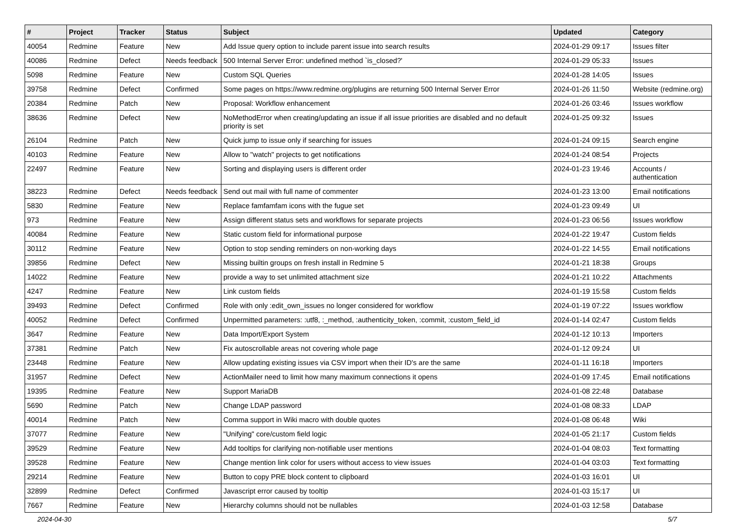| # | Project | Tracker | Status | Subject | Updated | Category |
| --- | --- | --- | --- | --- | --- | --- |
| 40054 | Redmine | Feature | New | Add Issue query option to include parent issue into search results | 2024-01-29 09:17 | Issues filter |
| 40086 | Redmine | Defect | Needs feedback | 500 Internal Server Error: undefined method `is_closed?' | 2024-01-29 05:33 | Issues |
| 5098 | Redmine | Feature | New | Custom SQL Queries | 2024-01-28 14:05 | Issues |
| 39758 | Redmine | Defect | Confirmed | Some pages on https://www.redmine.org/plugins are returning 500 Internal Server Error | 2024-01-26 11:50 | Website (redmine.org) |
| 20384 | Redmine | Patch | New | Proposal: Workflow enhancement | 2024-01-26 03:46 | Issues workflow |
| 38636 | Redmine | Defect | New | NoMethodError when creating/updating an issue if all issue priorities are disabled and no default priority is set | 2024-01-25 09:32 | Issues |
| 26104 | Redmine | Patch | New | Quick jump to issue only if searching for issues | 2024-01-24 09:15 | Search engine |
| 40103 | Redmine | Feature | New | Allow to "watch" projects to get notifications | 2024-01-24 08:54 | Projects |
| 22497 | Redmine | Feature | New | Sorting and displaying users is different order | 2024-01-23 19:46 | Accounts / authentication |
| 38223 | Redmine | Defect | Needs feedback | Send out mail with full name of commenter | 2024-01-23 13:00 | Email notifications |
| 5830 | Redmine | Feature | New | Replace famfamfam icons with the fugue set | 2024-01-23 09:49 | UI |
| 973 | Redmine | Feature | New | Assign different status sets and workflows for separate projects | 2024-01-23 06:56 | Issues workflow |
| 40084 | Redmine | Feature | New | Static custom field for informational purpose | 2024-01-22 19:47 | Custom fields |
| 30112 | Redmine | Feature | New | Option to stop sending reminders on non-working days | 2024-01-22 14:55 | Email notifications |
| 39856 | Redmine | Defect | New | Missing builtin groups on fresh install in Redmine 5 | 2024-01-21 18:38 | Groups |
| 14022 | Redmine | Feature | New | provide a way to set unlimited attachment size | 2024-01-21 10:22 | Attachments |
| 4247 | Redmine | Feature | New | Link custom fields | 2024-01-19 15:58 | Custom fields |
| 39493 | Redmine | Defect | Confirmed | Role with only :edit_own_issues no longer considered for workflow | 2024-01-19 07:22 | Issues workflow |
| 40052 | Redmine | Defect | Confirmed | Unpermitted parameters: :utf8, :_method, :authenticity_token, :commit, :custom_field_id | 2024-01-14 02:47 | Custom fields |
| 3647 | Redmine | Feature | New | Data Import/Export System | 2024-01-12 10:13 | Importers |
| 37381 | Redmine | Patch | New | Fix autoscrollable areas not covering whole page | 2024-01-12 09:24 | UI |
| 23448 | Redmine | Feature | New | Allow updating existing issues via CSV import when their ID's are the same | 2024-01-11 16:18 | Importers |
| 31957 | Redmine | Defect | New | ActionMailer need to limit how many maximum connections it opens | 2024-01-09 17:45 | Email notifications |
| 19395 | Redmine | Feature | New | Support MariaDB | 2024-01-08 22:48 | Database |
| 5690 | Redmine | Patch | New | Change LDAP password | 2024-01-08 08:33 | LDAP |
| 40014 | Redmine | Patch | New | Comma support in Wiki macro with double quotes | 2024-01-08 06:48 | Wiki |
| 37077 | Redmine | Feature | New | "Unifying" core/custom field logic | 2024-01-05 21:17 | Custom fields |
| 39529 | Redmine | Feature | New | Add tooltips for clarifying non-notifiable user mentions | 2024-01-04 08:03 | Text formatting |
| 39528 | Redmine | Feature | New | Change mention link color for users without access to view issues | 2024-01-04 03:03 | Text formatting |
| 29214 | Redmine | Feature | New | Button to copy PRE block content to clipboard | 2024-01-03 16:01 | UI |
| 32899 | Redmine | Defect | Confirmed | Javascript error caused by tooltip | 2024-01-03 15:17 | UI |
| 7667 | Redmine | Feature | New | Hierarchy columns should not be nullables | 2024-01-03 12:58 | Database |
2024-04-30 5/7